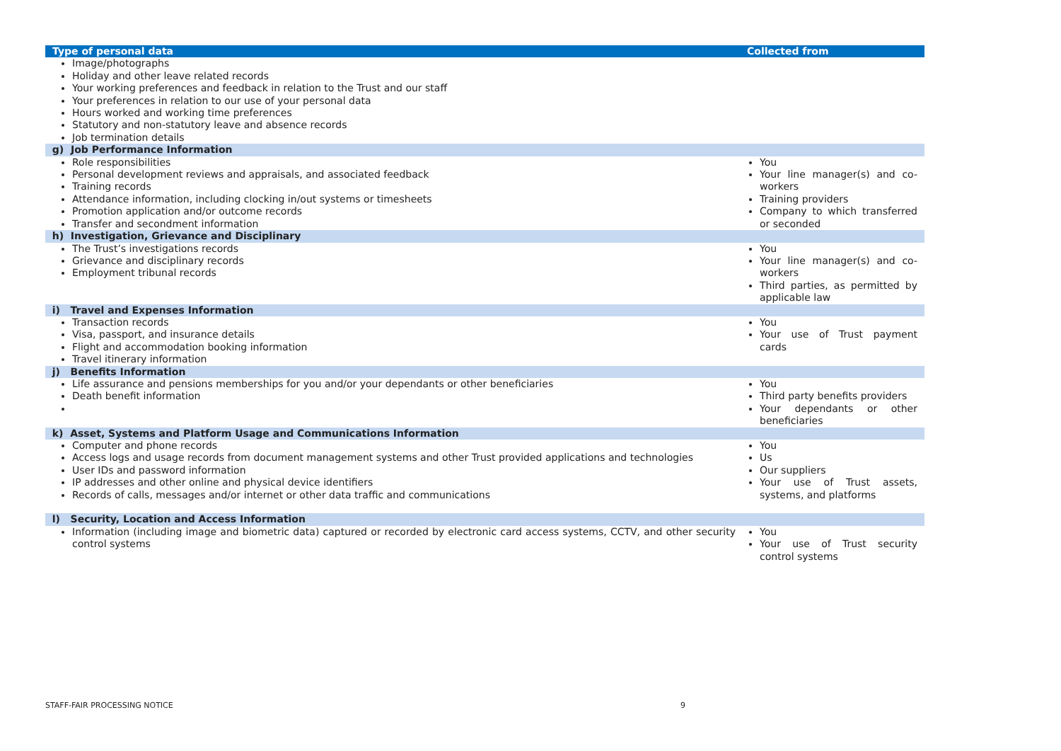| Type of personal data | Collected from |
| --- | --- |
| Image/photographs Holiday and other leave related records Your working preferences and feedback in relation to the Trust and our staff Your preferences in relation to our use of your personal data Hours worked and working time preferences Statutory and non-statutory leave and absence records Job termination details | |
| g) Job Performance Information | |
| Role responsibilities Personal development reviews and appraisals, and associated feedback Training records Attendance information, including clocking in/out systems or timesheets Promotion application and/or outcome records Transfer and secondment information | You Your line manager(s) and co-workers Training providers Company to which transferred or seconded |
| h) Investigation, Grievance and Disciplinary | |
| The Trust’s investigations records Grievance and disciplinary records Employment tribunal records | You Your line manager(s) and co-workers Third parties, as permitted by applicable law |
| i) Travel and Expenses Information | |
| Transaction records Visa, passport, and insurance details Flight and accommodation booking information Travel itinerary information | You Your use of Trust payment cards |
| j) Benefits Information | |
| Life assurance and pensions memberships for you and/or your dependants or other beneficiaries Death benefit information | You Third party benefits providers Your dependants or other beneficiaries |
| k) Asset, Systems and Platform Usage and Communications Information | |
| Computer and phone records Access logs and usage records from document management systems and other Trust provided applications and technologies User IDs and password information IP addresses and other online and physical device identifiers Records of calls, messages and/or internet or other data traffic and communications | You Us Our suppliers Your use of Trust assets, systems, and platforms |
| l) Security, Location and Access Information | |
| Information (including image and biometric data) captured or recorded by electronic card access systems, CCTV, and other security control systems | You Your use of Trust security control systems |
STAFF-FAIR PROCESSING NOTICE 9